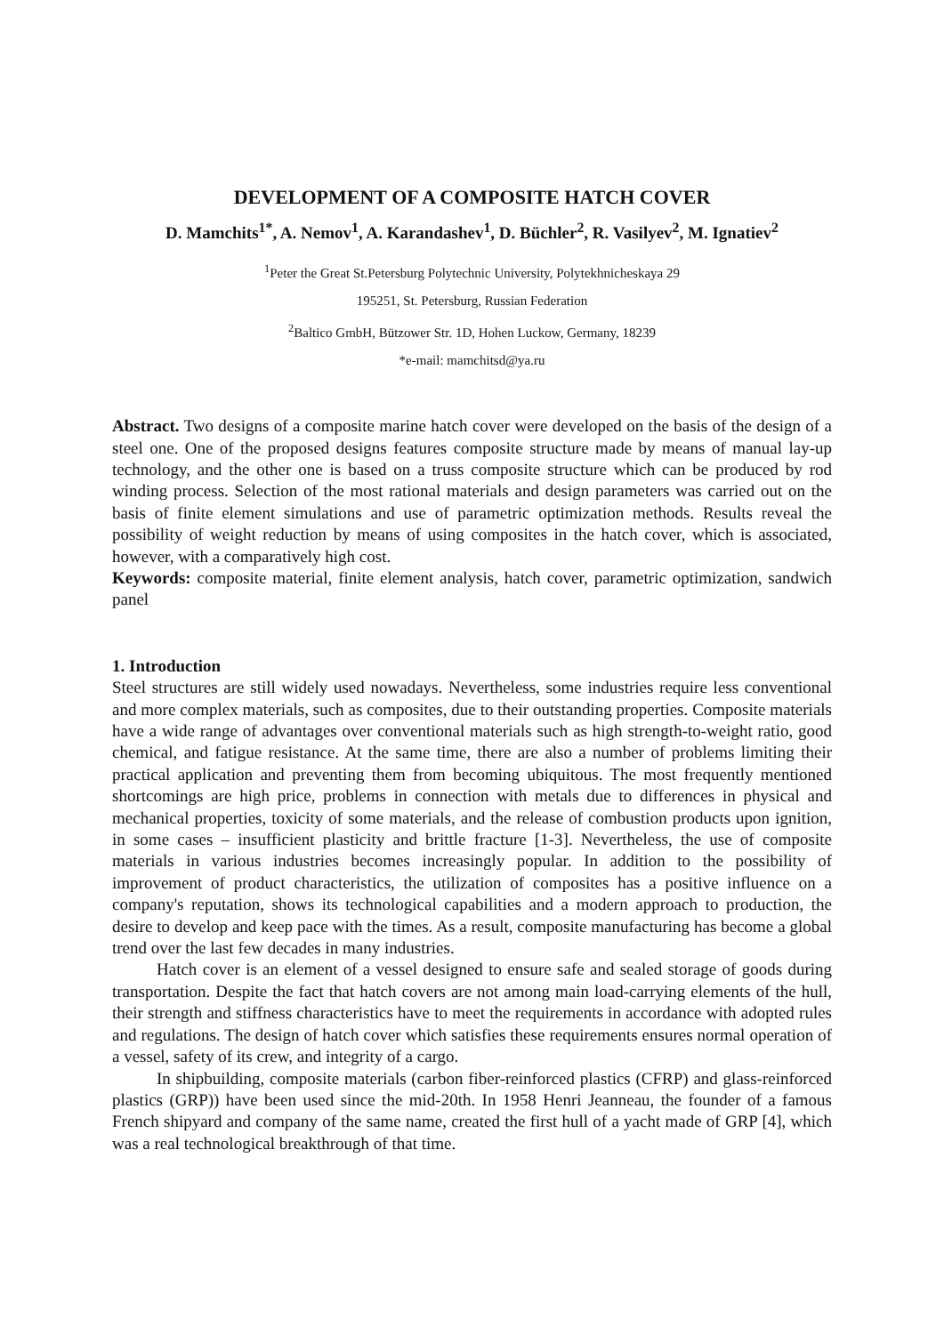DEVELOPMENT OF A COMPOSITE HATCH COVER
D. Mamchits<sup>1*</sup>, A. Nemov<sup>1</sup>, A. Karandashev<sup>1</sup>, D. Büchler<sup>2</sup>, R. Vasilyev<sup>2</sup>, M. Ignatiev<sup>2</sup>
<sup>1</sup> Peter the Great St.Petersburg Polytechnic University, Polytekhnicheskaya 29
195251, St. Petersburg, Russian Federation
<sup>2</sup> Baltico GmbH, Bützower Str. 1D, Hohen Luckow, Germany, 18239
*e-mail: mamchitsd@ya.ru
Abstract. Two designs of a composite marine hatch cover were developed on the basis of the design of a steel one. One of the proposed designs features composite structure made by means of manual lay-up technology, and the other one is based on a truss composite structure which can be produced by rod winding process. Selection of the most rational materials and design parameters was carried out on the basis of finite element simulations and use of parametric optimization methods. Results reveal the possibility of weight reduction by means of using composites in the hatch cover, which is associated, however, with a comparatively high cost.
Keywords: composite material, finite element analysis, hatch cover, parametric optimization, sandwich panel
1. Introduction
Steel structures are still widely used nowadays. Nevertheless, some industries require less conventional and more complex materials, such as composites, due to their outstanding properties. Composite materials have a wide range of advantages over conventional materials such as high strength-to-weight ratio, good chemical, and fatigue resistance. At the same time, there are also a number of problems limiting their practical application and preventing them from becoming ubiquitous. The most frequently mentioned shortcomings are high price, problems in connection with metals due to differences in physical and mechanical properties, toxicity of some materials, and the release of combustion products upon ignition, in some cases – insufficient plasticity and brittle fracture [1-3]. Nevertheless, the use of composite materials in various industries becomes increasingly popular. In addition to the possibility of improvement of product characteristics, the utilization of composites has a positive influence on a company's reputation, shows its technological capabilities and a modern approach to production, the desire to develop and keep pace with the times. As a result, composite manufacturing has become a global trend over the last few decades in many industries.
Hatch cover is an element of a vessel designed to ensure safe and sealed storage of goods during transportation. Despite the fact that hatch covers are not among main load-carrying elements of the hull, their strength and stiffness characteristics have to meet the requirements in accordance with adopted rules and regulations. The design of hatch cover which satisfies these requirements ensures normal operation of a vessel, safety of its crew, and integrity of a cargo.
In shipbuilding, composite materials (carbon fiber-reinforced plastics (CFRP) and glass-reinforced plastics (GRP)) have been used since the mid-20th. In 1958 Henri Jeanneau, the founder of a famous French shipyard and company of the same name, created the first hull of a yacht made of GRP [4], which was a real technological breakthrough of that time.